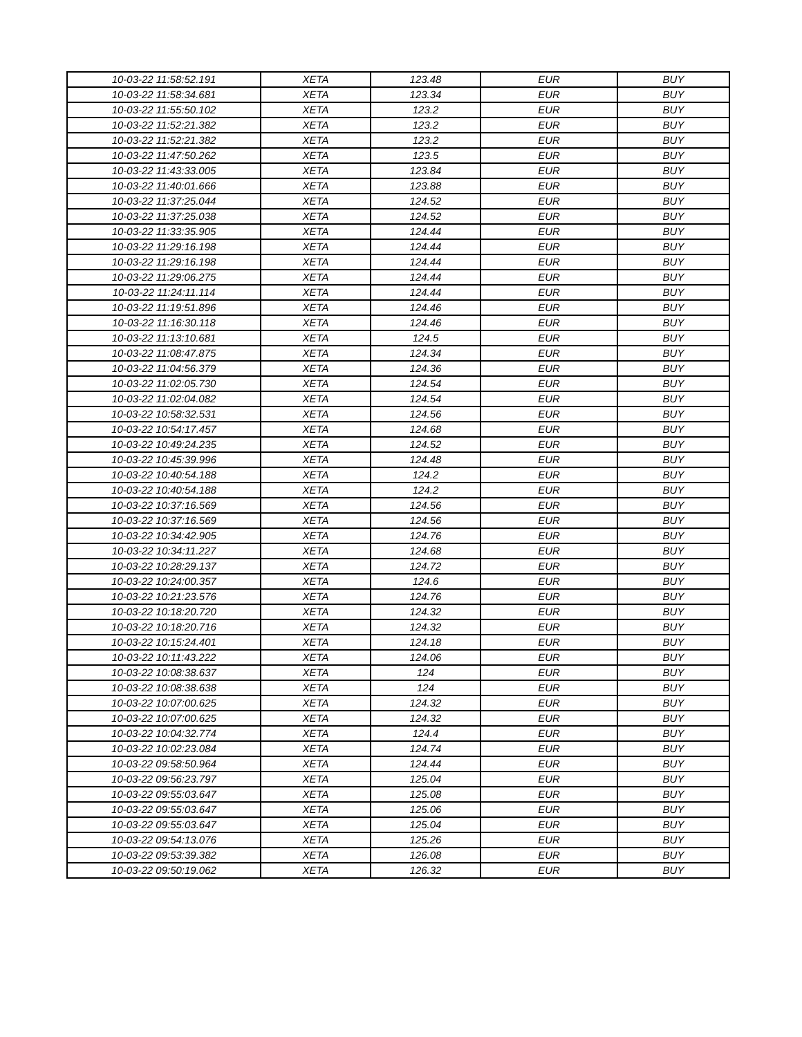| 10-03-22 11:58:52.191 | XETA | 123.48 | EUR | BUY |
| 10-03-22 11:58:34.681 | XETA | 123.34 | EUR | BUY |
| 10-03-22 11:55:50.102 | XETA | 123.2 | EUR | BUY |
| 10-03-22 11:52:21.382 | XETA | 123.2 | EUR | BUY |
| 10-03-22 11:52:21.382 | XETA | 123.2 | EUR | BUY |
| 10-03-22 11:47:50.262 | XETA | 123.5 | EUR | BUY |
| 10-03-22 11:43:33.005 | XETA | 123.84 | EUR | BUY |
| 10-03-22 11:40:01.666 | XETA | 123.88 | EUR | BUY |
| 10-03-22 11:37:25.044 | XETA | 124.52 | EUR | BUY |
| 10-03-22 11:37:25.038 | XETA | 124.52 | EUR | BUY |
| 10-03-22 11:33:35.905 | XETA | 124.44 | EUR | BUY |
| 10-03-22 11:29:16.198 | XETA | 124.44 | EUR | BUY |
| 10-03-22 11:29:16.198 | XETA | 124.44 | EUR | BUY |
| 10-03-22 11:29:06.275 | XETA | 124.44 | EUR | BUY |
| 10-03-22 11:24:11.114 | XETA | 124.44 | EUR | BUY |
| 10-03-22 11:19:51.896 | XETA | 124.46 | EUR | BUY |
| 10-03-22 11:16:30.118 | XETA | 124.46 | EUR | BUY |
| 10-03-22 11:13:10.681 | XETA | 124.5 | EUR | BUY |
| 10-03-22 11:08:47.875 | XETA | 124.34 | EUR | BUY |
| 10-03-22 11:04:56.379 | XETA | 124.36 | EUR | BUY |
| 10-03-22 11:02:05.730 | XETA | 124.54 | EUR | BUY |
| 10-03-22 11:02:04.082 | XETA | 124.54 | EUR | BUY |
| 10-03-22 10:58:32.531 | XETA | 124.56 | EUR | BUY |
| 10-03-22 10:54:17.457 | XETA | 124.68 | EUR | BUY |
| 10-03-22 10:49:24.235 | XETA | 124.52 | EUR | BUY |
| 10-03-22 10:45:39.996 | XETA | 124.48 | EUR | BUY |
| 10-03-22 10:40:54.188 | XETA | 124.2 | EUR | BUY |
| 10-03-22 10:40:54.188 | XETA | 124.2 | EUR | BUY |
| 10-03-22 10:37:16.569 | XETA | 124.56 | EUR | BUY |
| 10-03-22 10:37:16.569 | XETA | 124.56 | EUR | BUY |
| 10-03-22 10:34:42.905 | XETA | 124.76 | EUR | BUY |
| 10-03-22 10:34:11.227 | XETA | 124.68 | EUR | BUY |
| 10-03-22 10:28:29.137 | XETA | 124.72 | EUR | BUY |
| 10-03-22 10:24:00.357 | XETA | 124.6 | EUR | BUY |
| 10-03-22 10:21:23.576 | XETA | 124.76 | EUR | BUY |
| 10-03-22 10:18:20.720 | XETA | 124.32 | EUR | BUY |
| 10-03-22 10:18:20.716 | XETA | 124.32 | EUR | BUY |
| 10-03-22 10:15:24.401 | XETA | 124.18 | EUR | BUY |
| 10-03-22 10:11:43.222 | XETA | 124.06 | EUR | BUY |
| 10-03-22 10:08:38.637 | XETA | 124 | EUR | BUY |
| 10-03-22 10:08:38.638 | XETA | 124 | EUR | BUY |
| 10-03-22 10:07:00.625 | XETA | 124.32 | EUR | BUY |
| 10-03-22 10:07:00.625 | XETA | 124.32 | EUR | BUY |
| 10-03-22 10:04:32.774 | XETA | 124.4 | EUR | BUY |
| 10-03-22 10:02:23.084 | XETA | 124.74 | EUR | BUY |
| 10-03-22 09:58:50.964 | XETA | 124.44 | EUR | BUY |
| 10-03-22 09:56:23.797 | XETA | 125.04 | EUR | BUY |
| 10-03-22 09:55:03.647 | XETA | 125.08 | EUR | BUY |
| 10-03-22 09:55:03.647 | XETA | 125.06 | EUR | BUY |
| 10-03-22 09:55:03.647 | XETA | 125.04 | EUR | BUY |
| 10-03-22 09:54:13.076 | XETA | 125.26 | EUR | BUY |
| 10-03-22 09:53:39.382 | XETA | 126.08 | EUR | BUY |
| 10-03-22 09:50:19.062 | XETA | 126.32 | EUR | BUY |